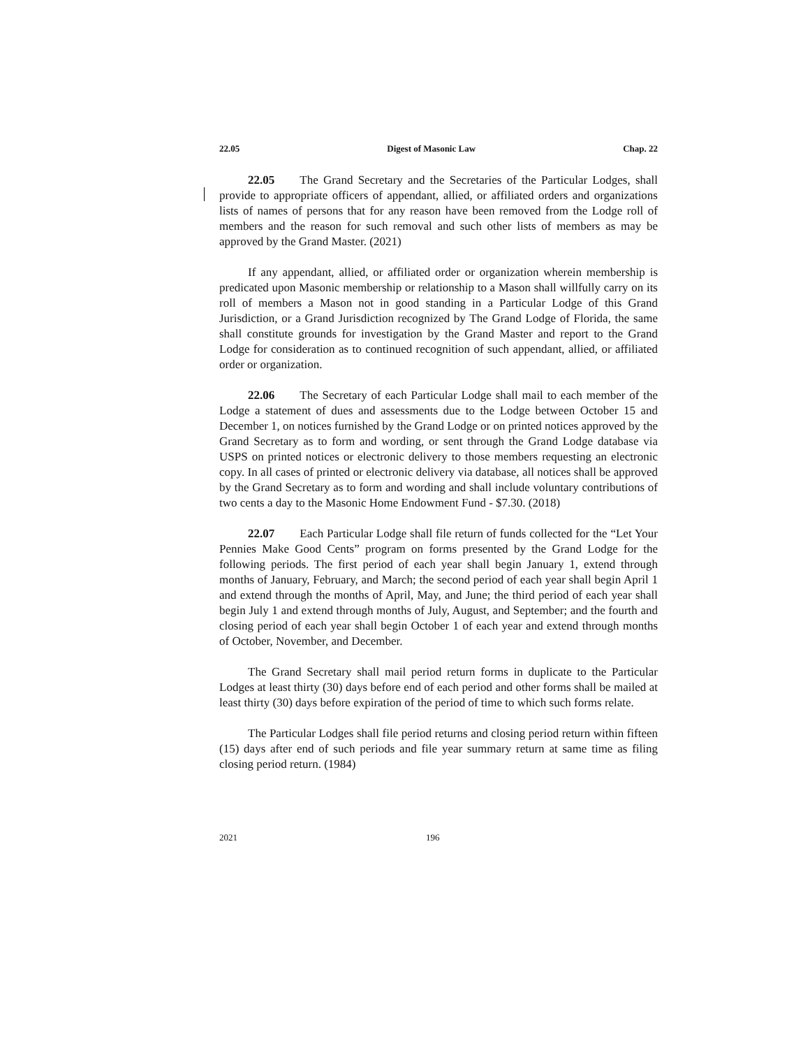22.05 Digest of Masonic Law Chap. 22
22.05 The Grand Secretary and the Secretaries of the Particular Lodges, shall provide to appropriate officers of appendant, allied, or affiliated orders and organizations lists of names of persons that for any reason have been removed from the Lodge roll of members and the reason for such removal and such other lists of members as may be approved by the Grand Master. (2021)
If any appendant, allied, or affiliated order or organization wherein membership is predicated upon Masonic membership or relationship to a Mason shall willfully carry on its roll of members a Mason not in good standing in a Particular Lodge of this Grand Jurisdiction, or a Grand Jurisdiction recognized by The Grand Lodge of Florida, the same shall constitute grounds for investigation by the Grand Master and report to the Grand Lodge for consideration as to continued recognition of such appendant, allied, or affiliated order or organization.
22.06 The Secretary of each Particular Lodge shall mail to each member of the Lodge a statement of dues and assessments due to the Lodge between October 15 and December 1, on notices furnished by the Grand Lodge or on printed notices approved by the Grand Secretary as to form and wording, or sent through the Grand Lodge database via USPS on printed notices or electronic delivery to those members requesting an electronic copy. In all cases of printed or electronic delivery via database, all notices shall be approved by the Grand Secretary as to form and wording and shall include voluntary contributions of two cents a day to the Masonic Home Endowment Fund - $7.30. (2018)
22.07 Each Particular Lodge shall file return of funds collected for the “Let Your Pennies Make Good Cents” program on forms presented by the Grand Lodge for the following periods. The first period of each year shall begin January 1, extend through months of January, February, and March; the second period of each year shall begin April 1 and extend through the months of April, May, and June; the third period of each year shall begin July 1 and extend through months of July, August, and September; and the fourth and closing period of each year shall begin October 1 of each year and extend through months of October, November, and December.
The Grand Secretary shall mail period return forms in duplicate to the Particular Lodges at least thirty (30) days before end of each period and other forms shall be mailed at least thirty (30) days before expiration of the period of time to which such forms relate.
The Particular Lodges shall file period returns and closing period return within fifteen (15) days after end of such periods and file year summary return at same time as filing closing period return. (1984)
2021 196